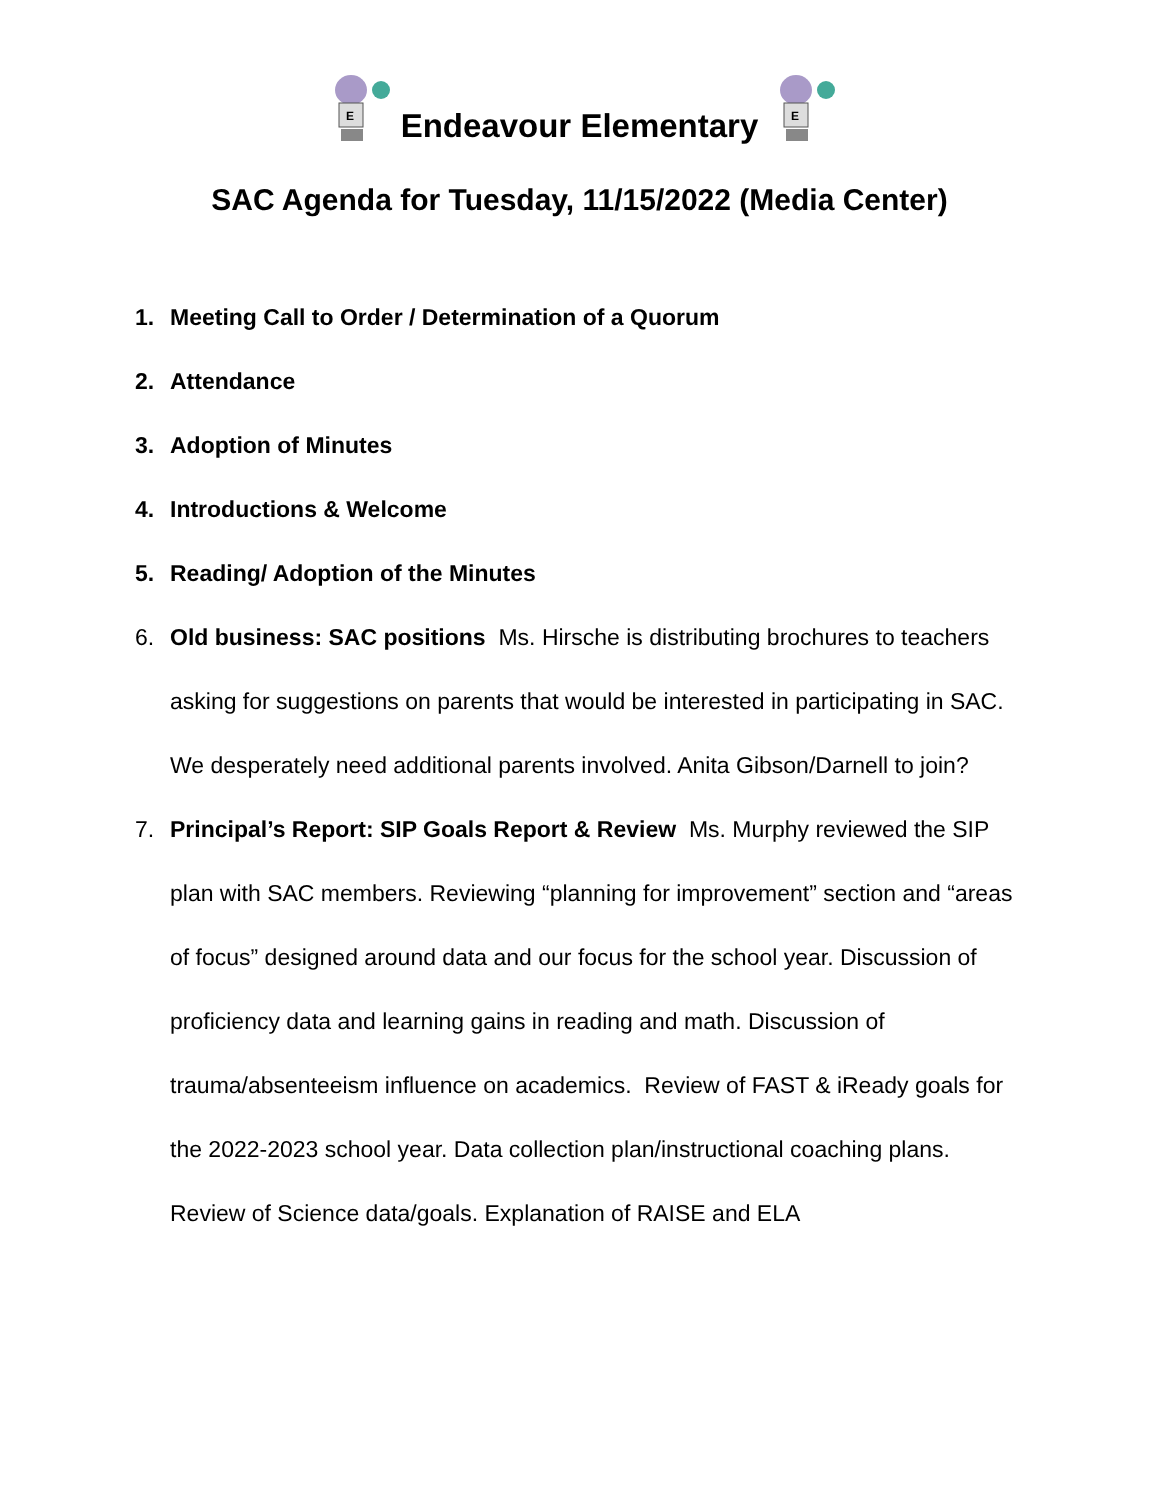E
Endeavour Elementary
E
SAC Agenda for Tuesday, 11/15/2022 (Media Center)
1. Meeting Call to Order / Determination of a Quorum
2. Attendance
3. Adoption of Minutes
4. Introductions & Welcome
5. Reading/ Adoption of the Minutes
6. Old business: SAC positions Ms. Hirsche is distributing brochures to teachers asking for suggestions on parents that would be interested in participating in SAC. We desperately need additional parents involved. Anita Gibson/Darnell to join?
7. Principal’s Report: SIP Goals Report & Review Ms. Murphy reviewed the SIP plan with SAC members. Reviewing “planning for improvement” section and “areas of focus” designed around data and our focus for the school year. Discussion of proficiency data and learning gains in reading and math. Discussion of trauma/absenteeism influence on academics. Review of FAST & iReady goals for the 2022-2023 school year. Data collection plan/instructional coaching plans. Review of Science data/goals. Explanation of RAISE and ELA